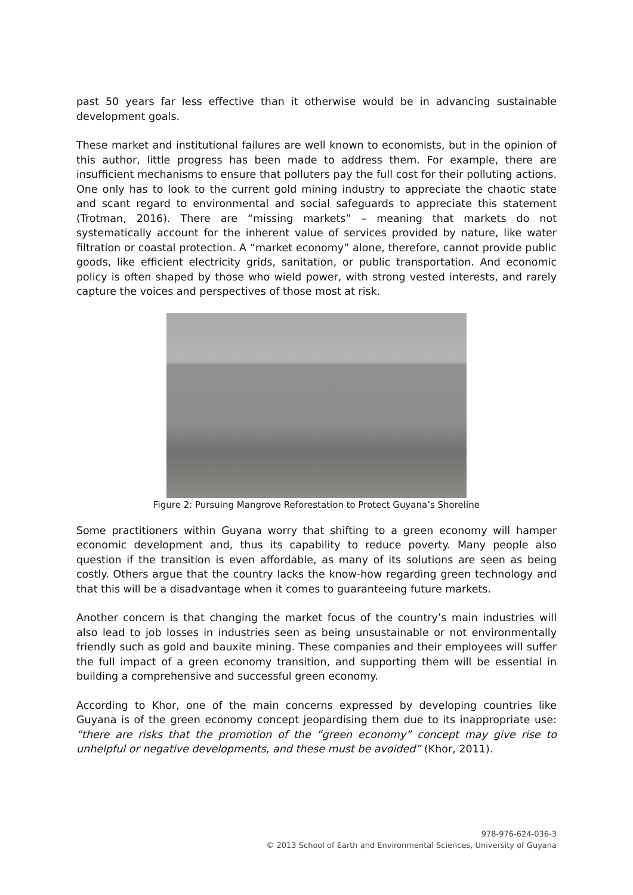past 50 years far less effective than it otherwise would be in advancing sustainable development goals.
These market and institutional failures are well known to economists, but in the opinion of this author, little progress has been made to address them. For example, there are insufficient mechanisms to ensure that polluters pay the full cost for their polluting actions. One only has to look to the current gold mining industry to appreciate the chaotic state and scant regard to environmental and social safeguards to appreciate this statement (Trotman, 2016). There are “missing markets” – meaning that markets do not systematically account for the inherent value of services provided by nature, like water filtration or coastal protection. A “market economy” alone, therefore, cannot provide public goods, like efficient electricity grids, sanitation, or public transportation. And economic policy is often shaped by those who wield power, with strong vested interests, and rarely capture the voices and perspectives of those most at risk.
Figure 2: Pursuing Mangrove Reforestation to Protect Guyana’s Shoreline
Some practitioners within Guyana worry that shifting to a green economy will hamper economic development and, thus its capability to reduce poverty. Many people also question if the transition is even affordable, as many of its solutions are seen as being costly. Others argue that the country lacks the know-how regarding green technology and that this will be a disadvantage when it comes to guaranteeing future markets.
Another concern is that changing the market focus of the country’s main industries will also lead to job losses in industries seen as being unsustainable or not environmentally friendly such as gold and bauxite mining. These companies and their employees will suffer the full impact of a green economy transition, and supporting them will be essential in building a comprehensive and successful green economy.
According to Khor, one of the main concerns expressed by developing countries like Guyana is of the green economy concept jeopardising them due to its inappropriate use: “there are risks that the promotion of the “green economy” concept may give rise to unhelpful or negative developments, and these must be avoided” (Khor, 2011).
978-976-624-036-3
© 2013 School of Earth and Environmental Sciences, University of Guyana